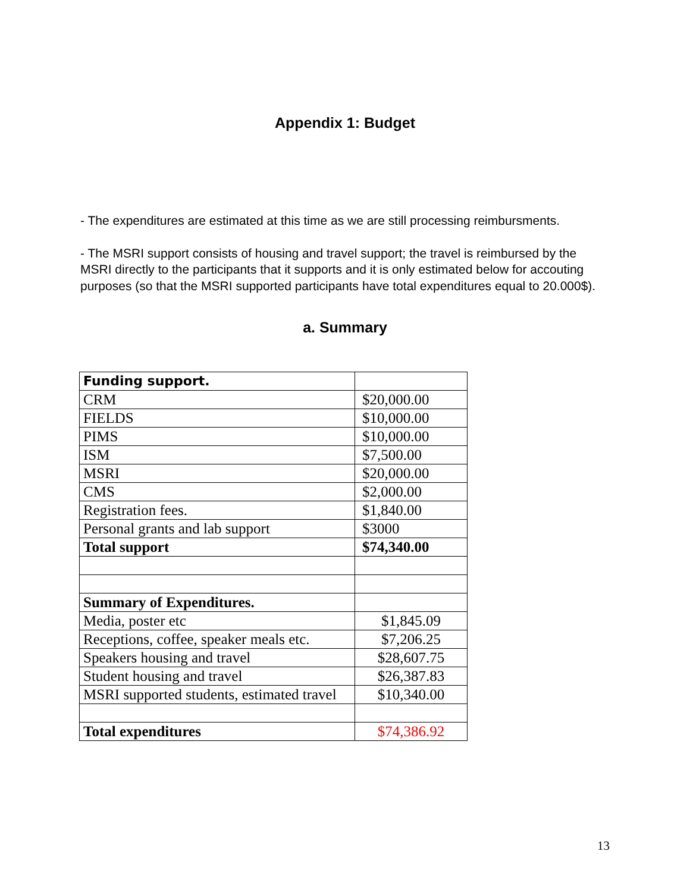Appendix 1: Budget
- The expenditures are estimated at this time as we are still processing reimbursments.
- The MSRI support consists of housing and travel support; the travel is reimbursed by the MSRI directly to the participants that it supports and it is only estimated below for accouting purposes (so that the MSRI supported participants have total expenditures equal to 20.000$).
a. Summary
| Funding support. | |
| CRM | $20,000.00 |
| FIELDS | $10,000.00 |
| PIMS | $10,000.00 |
| ISM | $7,500.00 |
| MSRI | $20,000.00 |
| CMS | $2,000.00 |
| Registration fees. | $1,840.00 |
| Personal grants and lab support | $3000 |
| Total support | $74,340.00 |
| Summary of Expenditures. | |
| Media, poster etc | $1,845.09 |
| Receptions, coffee, speaker meals etc. | $7,206.25 |
| Speakers housing and travel | $28,607.75 |
| Student housing and travel | $26,387.83 |
| MSRI supported students, estimated travel | $10,340.00 |
| Total expenditures | $74,386.92 |
13